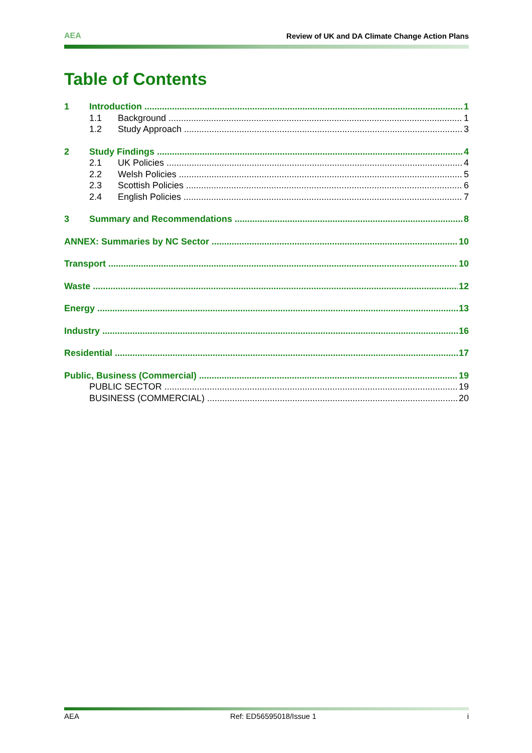AEA Review of UK and DA Climate Change Action Plans
Table of Contents
1 Introduction 1
1.1 Background 1
1.2 Study Approach 3
2 Study Findings 4
2.1 UK Policies 4
2.2 Welsh Policies 5
2.3 Scottish Policies 6
2.4 English Policies 7
3 Summary and Recommendations 8
ANNEX: Summaries by NC Sector 10
Transport 10
Waste 12
Energy 13
Industry 16
Residential 17
Public, Business (Commercial) 19
PUBLIC SECTOR 19
BUSINESS (COMMERCIAL) 20
AEA Ref: ED56595018/Issue 1 i